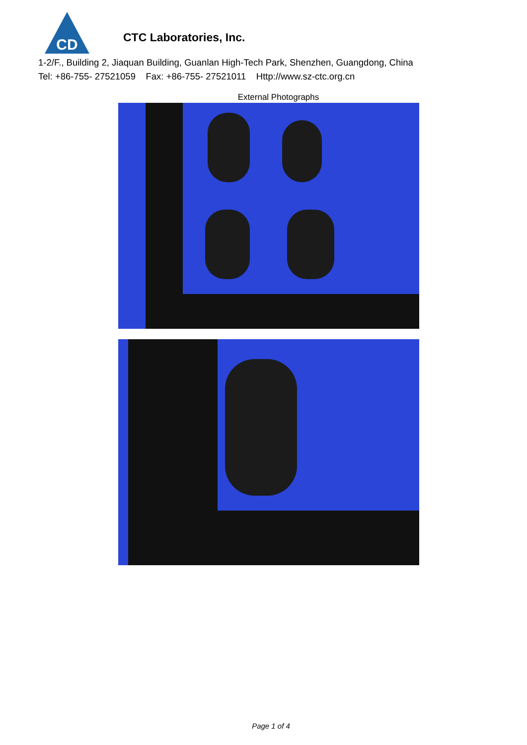CD
CTC Laboratories, Inc.
1-2/F., Building 2, Jiaquan Building, Guanlan High-Tech Park, Shenzhen, Guangdong, China
Tel: +86-755- 27521059 Fax: +86-755- 27521011 Http://www.sz-ctc.org.cn
External Photographs
Page 1 of 4